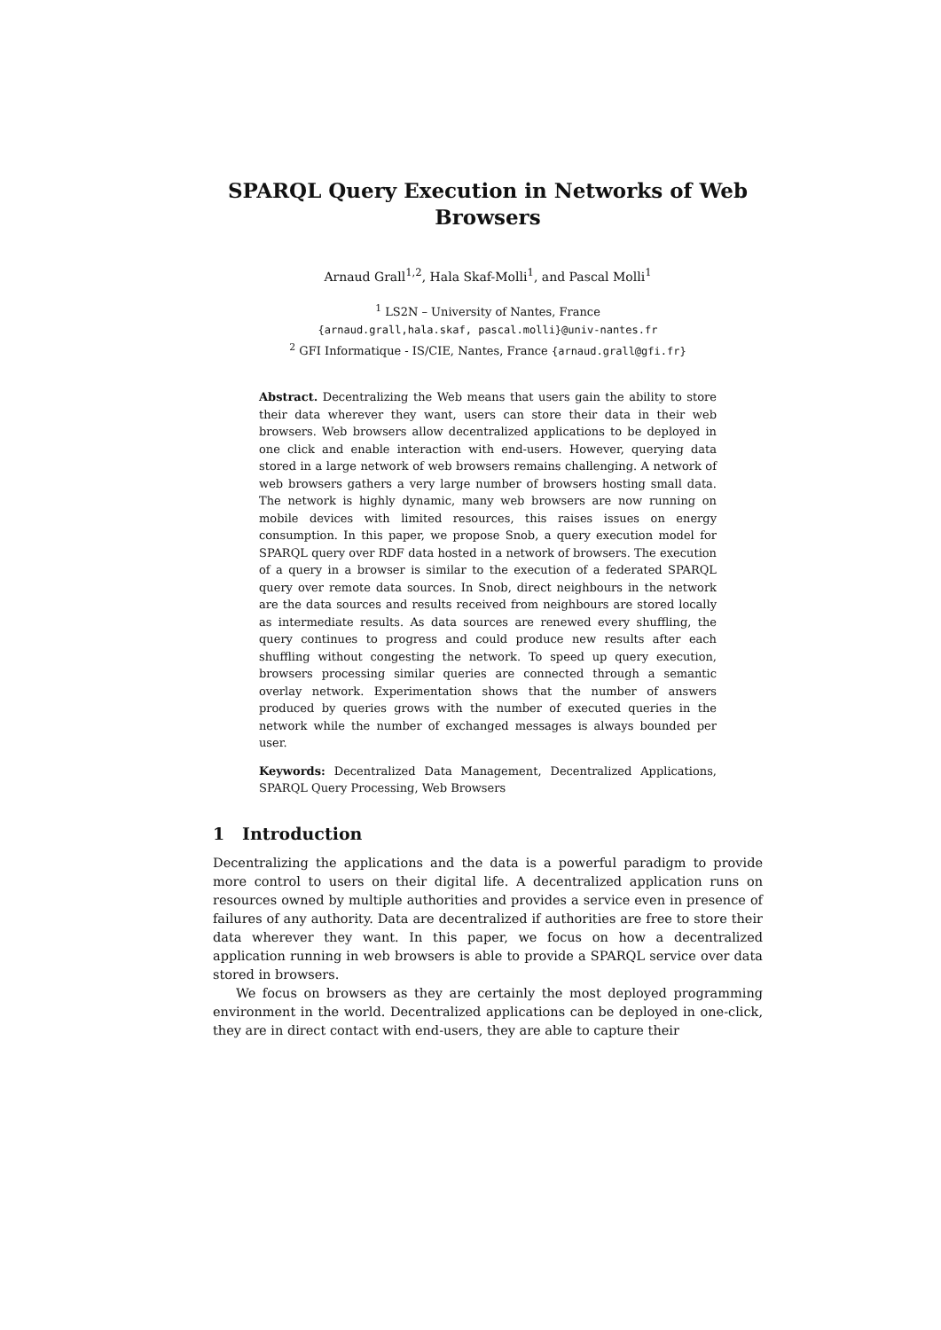SPARQL Query Execution in Networks of Web Browsers
Arnaud Grall<sup>1,2</sup>, Hala Skaf-Molli<sup>1</sup>, and Pascal Molli<sup>1</sup>
<sup>1</sup> LS2N – University of Nantes, France
{arnaud.grall,hala.skaf, pascal.molli}@univ-nantes.fr
<sup>2</sup> GFI Informatique - IS/CIE, Nantes, France {arnaud.grall@gfi.fr}
Abstract. Decentralizing the Web means that users gain the ability to store their data wherever they want, users can store their data in their web browsers. Web browsers allow decentralized applications to be deployed in one click and enable interaction with end-users. However, querying data stored in a large network of web browsers remains challenging. A network of web browsers gathers a very large number of browsers hosting small data. The network is highly dynamic, many web browsers are now running on mobile devices with limited resources, this raises issues on energy consumption. In this paper, we propose Snob, a query execution model for SPARQL query over RDF data hosted in a network of browsers. The execution of a query in a browser is similar to the execution of a federated SPARQL query over remote data sources. In Snob, direct neighbours in the network are the data sources and results received from neighbours are stored locally as intermediate results. As data sources are renewed every shuffling, the query continues to progress and could produce new results after each shuffling without congesting the network. To speed up query execution, browsers processing similar queries are connected through a semantic overlay network. Experimentation shows that the number of answers produced by queries grows with the number of executed queries in the network while the number of exchanged messages is always bounded per user.
Keywords: Decentralized Data Management, Decentralized Applications, SPARQL Query Processing, Web Browsers
1 Introduction
Decentralizing the applications and the data is a powerful paradigm to provide more control to users on their digital life. A decentralized application runs on resources owned by multiple authorities and provides a service even in presence of failures of any authority. Data are decentralized if authorities are free to store their data wherever they want. In this paper, we focus on how a decentralized application running in web browsers is able to provide a SPARQL service over data stored in browsers.
We focus on browsers as they are certainly the most deployed programming environment in the world. Decentralized applications can be deployed in one-click, they are in direct contact with end-users, they are able to capture their